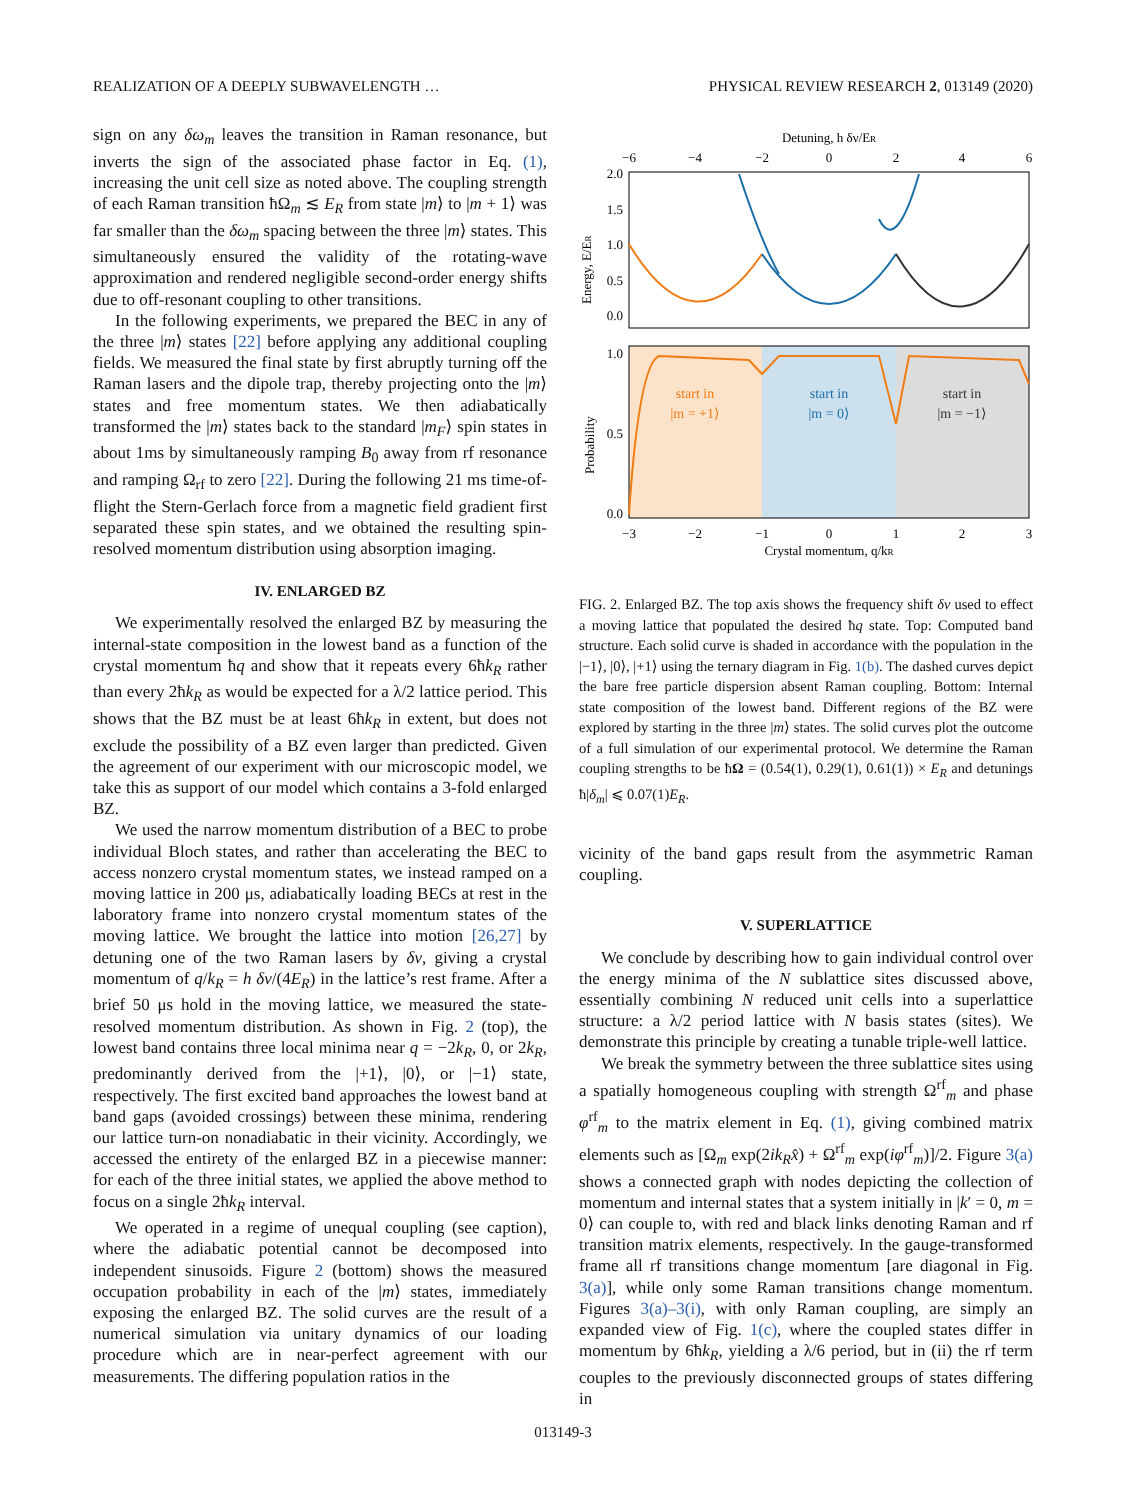REALIZATION OF A DEEPLY SUBWAVELENGTH … PHYSICAL REVIEW RESEARCH 2, 013149 (2020)
sign on any δω<sub>m</sub> leaves the transition in Raman resonance, but inverts the sign of the associated phase factor in Eq. (1), increasing the unit cell size as noted above. The coupling strength of each Raman transition ħΩ<sub>m</sub> ≲ E<sub>R</sub> from state |m⟩ to |m + 1⟩ was far smaller than the δω<sub>m</sub> spacing between the three |m⟩ states. This simultaneously ensured the validity of the rotating-wave approximation and rendered negligible second-order energy shifts due to off-resonant coupling to other transitions.
In the following experiments, we prepared the BEC in any of the three |m⟩ states [22] before applying any additional coupling fields. We measured the final state by first abruptly turning off the Raman lasers and the dipole trap, thereby projecting onto the |m⟩ states and free momentum states. We then adiabatically transformed the |m⟩ states back to the standard |m<sub>F</sub>⟩ spin states in about 1ms by simultaneously ramping B<sub>0</sub> away from rf resonance and ramping Ω<sub>rf</sub> to zero [22]. During the following 21 ms time-of-flight the Stern-Gerlach force from a magnetic field gradient first separated these spin states, and we obtained the resulting spin-resolved momentum distribution using absorption imaging.
IV. ENLARGED BZ
We experimentally resolved the enlarged BZ by measuring the internal-state composition in the lowest band as a function of the crystal momentum ħq and show that it repeats every 6ħk<sub>R</sub> rather than every 2ħk<sub>R</sub> as would be expected for a λ/2 lattice period. This shows that the BZ must be at least 6ħk<sub>R</sub> in extent, but does not exclude the possibility of a BZ even larger than predicted. Given the agreement of our experiment with our microscopic model, we take this as support of our model which contains a 3-fold enlarged BZ.
We used the narrow momentum distribution of a BEC to probe individual Bloch states, and rather than accelerating the BEC to access nonzero crystal momentum states, we instead ramped on a moving lattice in 200 μs, adiabatically loading BECs at rest in the laboratory frame into nonzero crystal momentum states of the moving lattice. We brought the lattice into motion [26,27] by detuning one of the two Raman lasers by δν, giving a crystal momentum of q/k<sub>R</sub> = h δν/(4E<sub>R</sub>) in the lattice’s rest frame. After a brief 50 μs hold in the moving lattice, we measured the state-resolved momentum distribution. As shown in Fig. 2 (top), the lowest band contains three local minima near q = −2k<sub>R</sub>, 0, or 2k<sub>R</sub>, predominantly derived from the |+1⟩, |0⟩, or |−1⟩ state, respectively. The first excited band approaches the lowest band at band gaps (avoided crossings) between these minima, rendering our lattice turn-on nonadiabatic in their vicinity. Accordingly, we accessed the entirety of the enlarged BZ in a piecewise manner: for each of the three initial states, we applied the above method to focus on a single 2ħk<sub>R</sub> interval.
We operated in a regime of unequal coupling (see caption), where the adiabatic potential cannot be decomposed into independent sinusoids. Figure 2 (bottom) shows the measured occupation probability in each of the |m⟩ states, immediately exposing the enlarged BZ. The solid curves are the result of a numerical simulation via unitary dynamics of our loading procedure which are in near-perfect agreement with our measurements. The differing population ratios in the
Detuning, h δν/ER
−6
−4
−2
0
2
4
6
2.0
1.5
1.0
0.5
0.0
Energy, E/ER
Crystal momentum, q/kR
1.0
0.5
0.0
Probability
start in
|m = +1⟩
start in
|m = 0⟩
start in
|m = −1⟩
−3
−2
−1
0
1
2
3
FIG. 2. Enlarged BZ. The top axis shows the frequency shift δν used to effect a moving lattice that populated the desired ħq state. Top: Computed band structure. Each solid curve is shaded in accordance with the population in the |−1⟩, |0⟩, |+1⟩ using the ternary diagram in Fig. 1(b). The dashed curves depict the bare free particle dispersion absent Raman coupling. Bottom: Internal state composition of the lowest band. Different regions of the BZ were explored by starting in the three |m⟩ states. The solid curves plot the outcome of a full simulation of our experimental protocol. We determine the Raman coupling strengths to be ħΩ = (0.54(1), 0.29(1), 0.61(1)) × E<sub>R</sub> and detunings ħ|δ<sub>m</sub>| ⩽ 0.07(1)E<sub>R</sub>.
vicinity of the band gaps result from the asymmetric Raman coupling.
V. SUPERLATTICE
We conclude by describing how to gain individual control over the energy minima of the N sublattice sites discussed above, essentially combining N reduced unit cells into a superlattice structure: a λ/2 period lattice with N basis states (sites). We demonstrate this principle by creating a tunable triple-well lattice.
We break the symmetry between the three sublattice sites using a spatially homogeneous coupling with strength Ω<sup>rf</sup><sub>m</sub> and phase φ<sup>rf</sup><sub>m</sub> to the matrix element in Eq. (1), giving combined matrix elements such as [Ω<sub>m</sub> exp(2ik<sub>R</sub>x̂) + Ω<sup>rf</sup><sub>m</sub> exp(iφ<sup>rf</sup><sub>m</sub>)]/2. Figure 3(a) shows a connected graph with nodes depicting the collection of momentum and internal states that a system initially in |k′ = 0, m = 0⟩ can couple to, with red and black links denoting Raman and rf transition matrix elements, respectively. In the gauge-transformed frame all rf transitions change momentum [are diagonal in Fig. 3(a)], while only some Raman transitions change momentum. Figures 3(a)–3(i), with only Raman coupling, are simply an expanded view of Fig. 1(c), where the coupled states differ in momentum by 6ħk<sub>R</sub>, yielding a λ/6 period, but in (ii) the rf term couples to the previously disconnected groups of states differing in
013149-3